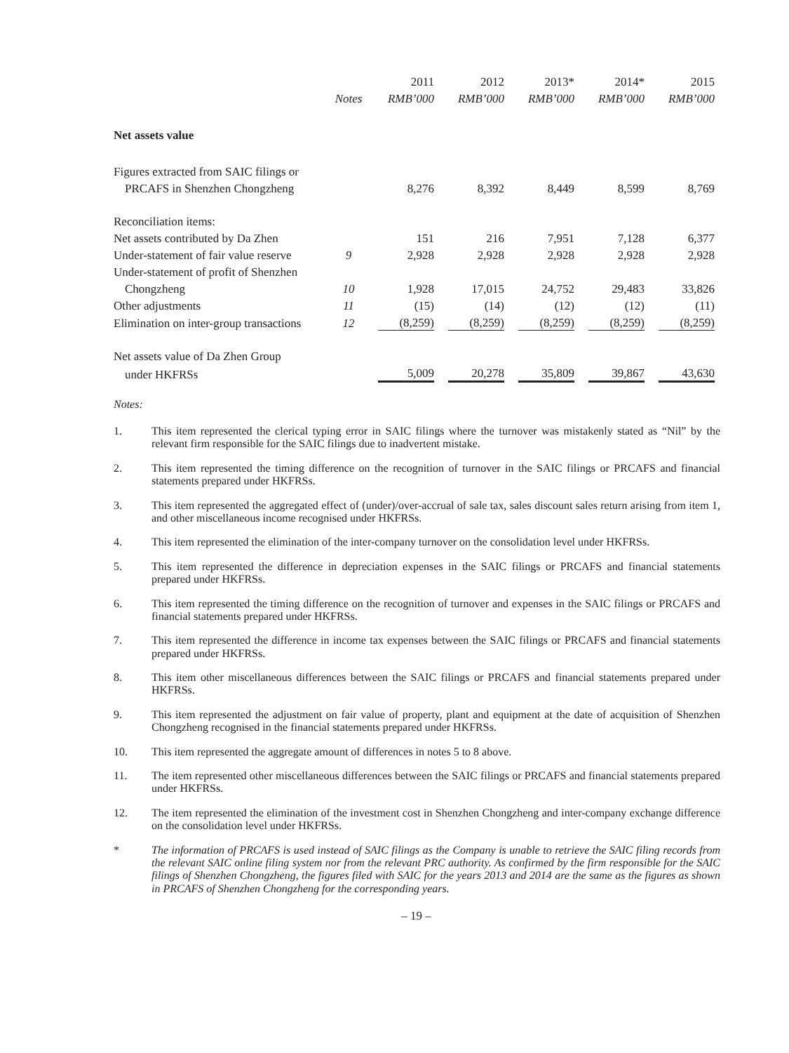| | | 2011 | 2012 | 2013* | 2014* | 2015 |
| --- | --- | --- | --- | --- | --- | --- |
| | Notes | RMB’000 | RMB’000 | RMB’000 | RMB’000 | RMB’000 |
| Net assets value | | | | | | |
| Figures extracted from SAIC filings or | | | | | | |
| PRCAFS in Shenzhen Chongzheng | | 8,276 | 8,392 | 8,449 | 8,599 | 8,769 |
| Reconciliation items: | | | | | | |
| Net assets contributed by Da Zhen | | 151 | 216 | 7,951 | 7,128 | 6,377 |
| Under-statement of fair value reserve | 9 | 2,928 | 2,928 | 2,928 | 2,928 | 2,928 |
| Under-statement of profit of Shenzhen | | | | | | |
| Chongzheng | 10 | 1,928 | 17,015 | 24,752 | 29,483 | 33,826 |
| Other adjustments | 11 | (15) | (14) | (12) | (12) | (11) |
| Elimination on inter-group transactions | 12 | (8,259) | (8,259) | (8,259) | (8,259) | (8,259) |
| Net assets value of Da Zhen Group | | | | | | |
| under HKFRSs | | 5,009 | 20,278 | 35,809 | 39,867 | 43,630 |
Notes:
1. This item represented the clerical typing error in SAIC filings where the turnover was mistakenly stated as “Nil” by the relevant firm responsible for the SAIC filings due to inadvertent mistake.
2. This item represented the timing difference on the recognition of turnover in the SAIC filings or PRCAFS and financial statements prepared under HKFRSs.
3. This item represented the aggregated effect of (under)/over-accrual of sale tax, sales discount sales return arising from item 1, and other miscellaneous income recognised under HKFRSs.
4. This item represented the elimination of the inter-company turnover on the consolidation level under HKFRSs.
5. This item represented the difference in depreciation expenses in the SAIC filings or PRCAFS and financial statements prepared under HKFRSs.
6. This item represented the timing difference on the recognition of turnover and expenses in the SAIC filings or PRCAFS and financial statements prepared under HKFRSs.
7. This item represented the difference in income tax expenses between the SAIC filings or PRCAFS and financial statements prepared under HKFRSs.
8. This item other miscellaneous differences between the SAIC filings or PRCAFS and financial statements prepared under HKFRSs.
9. This item represented the adjustment on fair value of property, plant and equipment at the date of acquisition of Shenzhen Chongzheng recognised in the financial statements prepared under HKFRSs.
10. This item represented the aggregate amount of differences in notes 5 to 8 above.
11. The item represented other miscellaneous differences between the SAIC filings or PRCAFS and financial statements prepared under HKFRSs.
12. The item represented the elimination of the investment cost in Shenzhen Chongzheng and inter-company exchange difference on the consolidation level under HKFRSs.
* The information of PRCAFS is used instead of SAIC filings as the Company is unable to retrieve the SAIC filing records from the relevant SAIC online filing system nor from the relevant PRC authority. As confirmed by the firm responsible for the SAIC filings of Shenzhen Chongzheng, the figures filed with SAIC for the years 2013 and 2014 are the same as the figures as shown in PRCAFS of Shenzhen Chongzheng for the corresponding years.
– 19 –